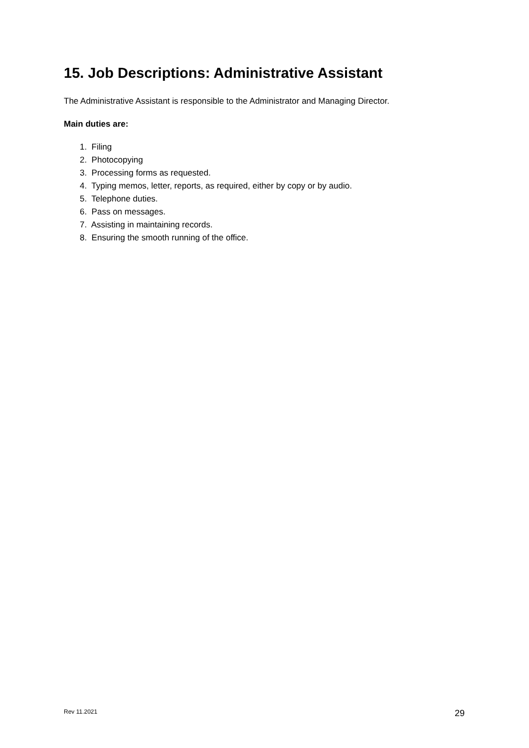15. Job Descriptions: Administrative Assistant
The Administrative Assistant is responsible to the Administrator and Managing Director.
Main duties are:
1. Filing
2. Photocopying
3. Processing forms as requested.
4. Typing memos, letter, reports, as required, either by copy or by audio.
5. Telephone duties.
6. Pass on messages.
7. Assisting in maintaining records.
8. Ensuring the smooth running of the office.
Rev 11.2021 29